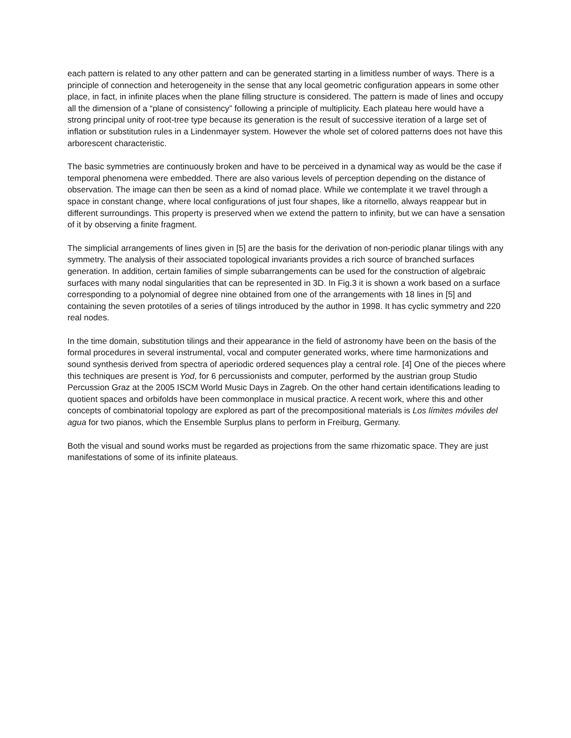each pattern is related to any other pattern and can be generated starting in a limitless number of ways. There is a principle of connection and heterogeneity in the sense that any local geometric configuration appears in some other place, in fact, in infinite places when the plane filling structure is considered. The pattern is made of lines and occupy all the dimension of a “plane of consistency” following a principle of multiplicity. Each plateau here would have a strong principal unity of root-tree type because its generation is the result of successive iteration of a large set of inflation or substitution rules in a Lindenmayer system. However the whole set of colored patterns does not have this arborescent characteristic.
The basic symmetries are continuously broken and have to be perceived in a dynamical way as would be the case if temporal phenomena were embedded. There are also various levels of perception depending on the distance of observation. The image can then be seen as a kind of nomad place. While we contemplate it we travel through a space in constant change, where local configurations of just four shapes, like a ritornello, always reappear but in different surroundings. This property is preserved when we extend the pattern to infinity, but we can have a sensation of it by observing a finite fragment.
The simplicial arrangements of lines given in [5] are the basis for the derivation of non-periodic planar tilings with any symmetry. The analysis of their associated topological invariants provides a rich source of branched surfaces generation. In addition, certain families of simple subarrangements can be used for the construction of algebraic surfaces with many nodal singularities that can be represented in 3D. In Fig.3 it is shown a work based on a surface corresponding to a polynomial of degree nine obtained from one of the arrangements with 18 lines in [5] and containing the seven prototiles of a series of tilings introduced by the author in 1998. It has cyclic symmetry and 220 real nodes.
In the time domain, substitution tilings and their appearance in the field of astronomy have been on the basis of the formal procedures in several instrumental, vocal and computer generated works, where time harmonizations and sound synthesis derived from spectra of aperiodic ordered sequences play a central role. [4] One of the pieces where this techniques are present is Yod, for 6 percussionists and computer, performed by the austrian group Studio Percussion Graz at the 2005 ISCM World Music Days in Zagreb. On the other hand certain identifications leading to quotient spaces and orbifolds have been commonplace in musical practice. A recent work, where this and other concepts of combinatorial topology are explored as part of the precompositional materials is Los límites móviles del agua for two pianos, which the Ensemble Surplus plans to perform in Freiburg, Germany.
Both the visual and sound works must be regarded as projections from the same rhizomatic space. They are just manifestations of some of its infinite plateaus.